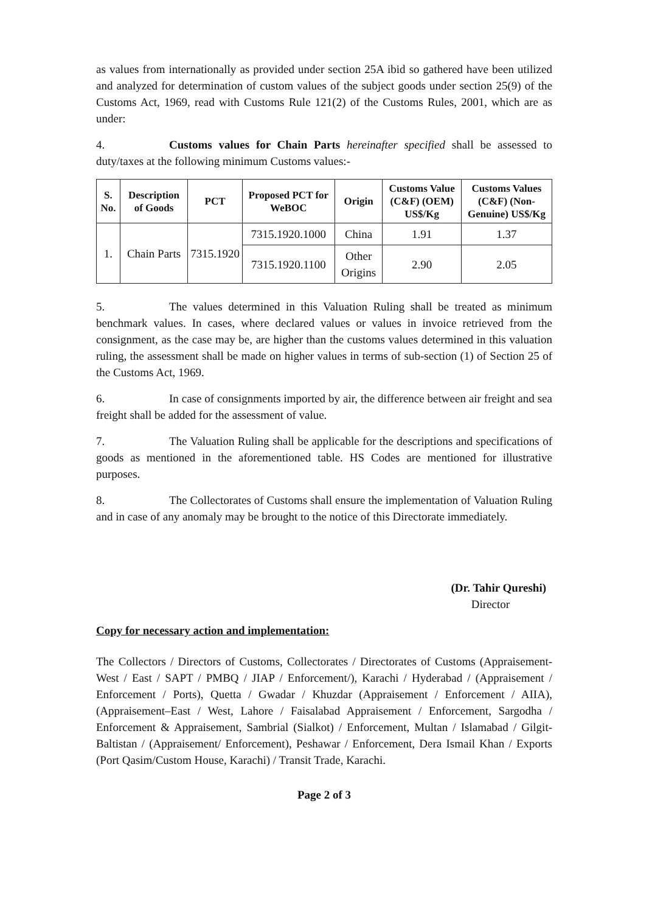as values from internationally as provided under section 25A ibid so gathered have been utilized and analyzed for determination of custom values of the subject goods under section 25(9) of the Customs Act, 1969, read with Customs Rule 121(2) of the Customs Rules, 2001, which are as under:
4. Customs values for Chain Parts hereinafter specified shall be assessed to duty/taxes at the following minimum Customs values:-
| S. No. | Description of Goods | PCT | Proposed PCT for WeBOC | Origin | Customs Value (C&F) (OEM) US$/Kg | Customs Values (C&F) (Non-Genuine) US$/Kg |
| --- | --- | --- | --- | --- | --- | --- |
| 1. | Chain Parts | 7315.1920 | 7315.1920.1000 | China | 1.91 | 1.37 |
| | | | 7315.1920.1100 | Other Origins | 2.90 | 2.05 |
5. The values determined in this Valuation Ruling shall be treated as minimum benchmark values. In cases, where declared values or values in invoice retrieved from the consignment, as the case may be, are higher than the customs values determined in this valuation ruling, the assessment shall be made on higher values in terms of sub-section (1) of Section 25 of the Customs Act, 1969.
6. In case of consignments imported by air, the difference between air freight and sea freight shall be added for the assessment of value.
7. The Valuation Ruling shall be applicable for the descriptions and specifications of goods as mentioned in the aforementioned table. HS Codes are mentioned for illustrative purposes.
8. The Collectorates of Customs shall ensure the implementation of Valuation Ruling and in case of any anomaly may be brought to the notice of this Directorate immediately.
(Dr. Tahir Qureshi)
Director
Copy for necessary action and implementation:
The Collectors / Directors of Customs, Collectorates / Directorates of Customs (Appraisement-West / East / SAPT / PMBQ / JIAP / Enforcement/), Karachi / Hyderabad / (Appraisement / Enforcement / Ports), Quetta / Gwadar / Khuzdar (Appraisement / Enforcement / AIIA), (Appraisement–East / West, Lahore / Faisalabad Appraisement / Enforcement, Sargodha / Enforcement & Appraisement, Sambrial (Sialkot) / Enforcement, Multan / Islamabad / Gilgit-Baltistan / (Appraisement/ Enforcement), Peshawar / Enforcement, Dera Ismail Khan / Exports (Port Qasim/Custom House, Karachi) / Transit Trade, Karachi.
Page 2 of 3